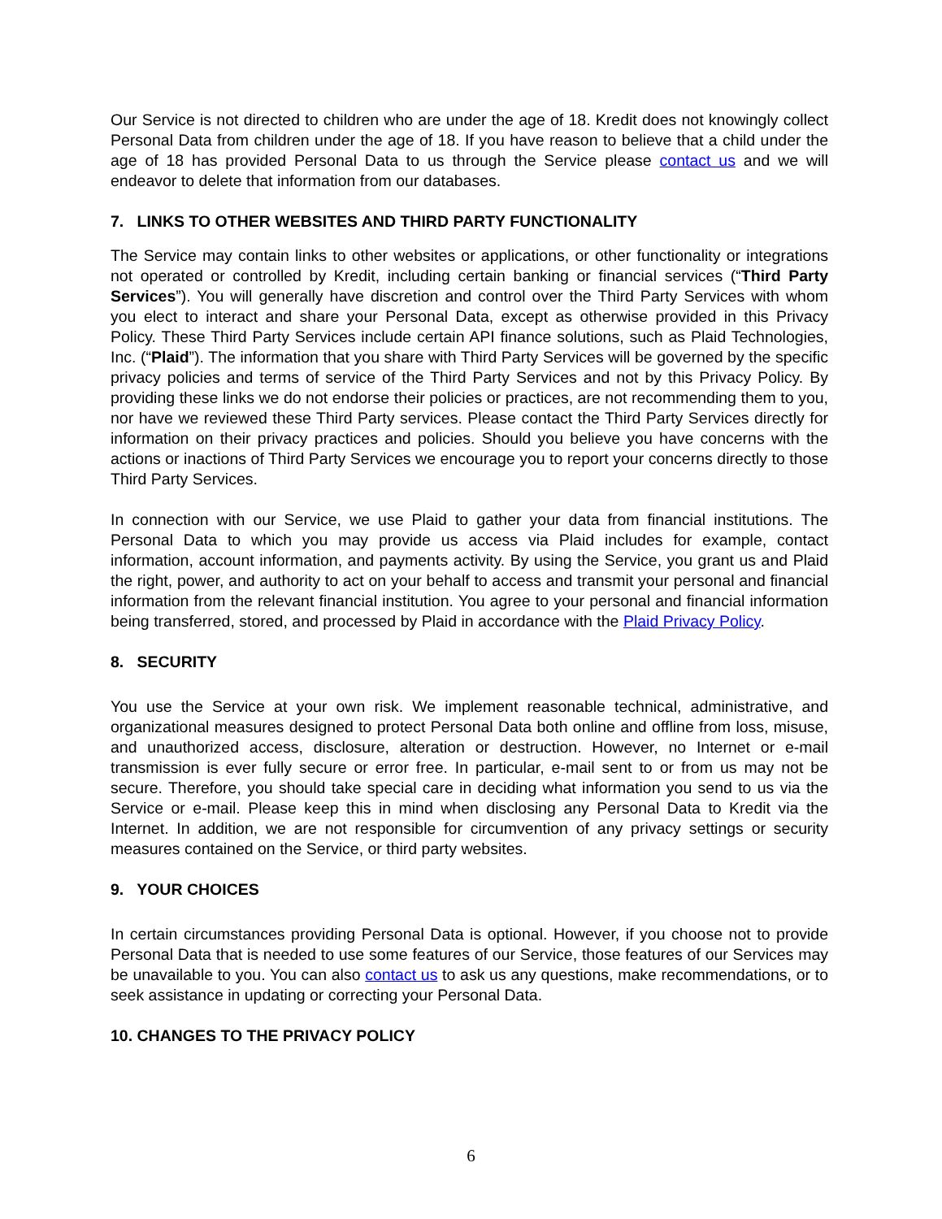Our Service is not directed to children who are under the age of 18. Kredit does not knowingly collect Personal Data from children under the age of 18. If you have reason to believe that a child under the age of 18 has provided Personal Data to us through the Service please contact us and we will endeavor to delete that information from our databases.
7. LINKS TO OTHER WEBSITES AND THIRD PARTY FUNCTIONALITY
The Service may contain links to other websites or applications, or other functionality or integrations not operated or controlled by Kredit, including certain banking or financial services (“Third Party Services”). You will generally have discretion and control over the Third Party Services with whom you elect to interact and share your Personal Data, except as otherwise provided in this Privacy Policy. These Third Party Services include certain API finance solutions, such as Plaid Technologies, Inc. (“Plaid”). The information that you share with Third Party Services will be governed by the specific privacy policies and terms of service of the Third Party Services and not by this Privacy Policy. By providing these links we do not endorse their policies or practices, are not recommending them to you, nor have we reviewed these Third Party services. Please contact the Third Party Services directly for information on their privacy practices and policies. Should you believe you have concerns with the actions or inactions of Third Party Services we encourage you to report your concerns directly to those Third Party Services.
In connection with our Service, we use Plaid to gather your data from financial institutions. The Personal Data to which you may provide us access via Plaid includes for example, contact information, account information, and payments activity. By using the Service, you grant us and Plaid the right, power, and authority to act on your behalf to access and transmit your personal and financial information from the relevant financial institution. You agree to your personal and financial information being transferred, stored, and processed by Plaid in accordance with the Plaid Privacy Policy.
8. SECURITY
You use the Service at your own risk. We implement reasonable technical, administrative, and organizational measures designed to protect Personal Data both online and offline from loss, misuse, and unauthorized access, disclosure, alteration or destruction. However, no Internet or e-mail transmission is ever fully secure or error free. In particular, e-mail sent to or from us may not be secure. Therefore, you should take special care in deciding what information you send to us via the Service or e-mail. Please keep this in mind when disclosing any Personal Data to Kredit via the Internet. In addition, we are not responsible for circumvention of any privacy settings or security measures contained on the Service, or third party websites.
9. YOUR CHOICES
In certain circumstances providing Personal Data is optional. However, if you choose not to provide Personal Data that is needed to use some features of our Service, those features of our Services may be unavailable to you. You can also contact us to ask us any questions, make recommendations, or to seek assistance in updating or correcting your Personal Data.
10. CHANGES TO THE PRIVACY POLICY
6